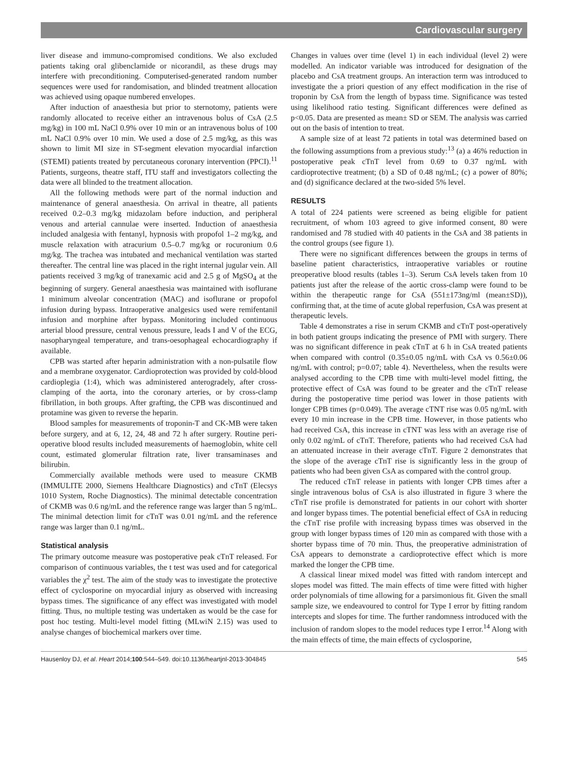Cardiovascular surgery
liver disease and immuno-compromised conditions. We also excluded patients taking oral glibenclamide or nicorandil, as these drugs may interfere with preconditioning. Computerised-generated random number sequences were used for randomisation, and blinded treatment allocation was achieved using opaque numbered envelopes.
After induction of anaesthesia but prior to sternotomy, patients were randomly allocated to receive either an intravenous bolus of CsA (2.5 mg/kg) in 100 mL NaCl 0.9% over 10 min or an intravenous bolus of 100 mL NaCl 0.9% over 10 min. We used a dose of 2.5 mg/kg, as this was shown to limit MI size in ST-segment elevation myocardial infarction (STEMI) patients treated by percutaneous coronary intervention (PPCI).<sup>11</sup> Patients, surgeons, theatre staff, ITU staff and investigators collecting the data were all blinded to the treatment allocation.
All the following methods were part of the normal induction and maintenance of general anaesthesia. On arrival in theatre, all patients received 0.2–0.3 mg/kg midazolam before induction, and peripheral venous and arterial cannulae were inserted. Induction of anaesthesia included analgesia with fentanyl, hypnosis with propofol 1–2 mg/kg, and muscle relaxation with atracurium 0.5–0.7 mg/kg or rocuronium 0.6 mg/kg. The trachea was intubated and mechanical ventilation was started thereafter. The central line was placed in the right internal jugular vein. All patients received 3 mg/kg of tranexamic acid and 2.5 g of MgSO<sub>4</sub> at the beginning of surgery. General anaesthesia was maintained with isoflurane 1 minimum alveolar concentration (MAC) and isoflurane or propofol infusion during bypass. Intraoperative analgesics used were remifentanil infusion and morphine after bypass. Monitoring included continuous arterial blood pressure, central venous pressure, leads I and V of the ECG, nasopharyngeal temperature, and trans-oesophageal echocardiography if available.
CPB was started after heparin administration with a non-pulsatile flow and a membrane oxygenator. Cardioprotection was provided by cold-blood cardioplegia (1:4), which was administered anterogradely, after cross-clamping of the aorta, into the coronary arteries, or by cross-clamp fibrillation, in both groups. After grafting, the CPB was discontinued and protamine was given to reverse the heparin.
Blood samples for measurements of troponin-T and CK-MB were taken before surgery, and at 6, 12, 24, 48 and 72 h after surgery. Routine peri-operative blood results included measurements of haemoglobin, white cell count, estimated glomerular filtration rate, liver transaminases and bilirubin.
Commercially available methods were used to measure CKMB (IMMULITE 2000, Siemens Healthcare Diagnostics) and cTnT (Elecsys 1010 System, Roche Diagnostics). The minimal detectable concentration of CKMB was 0.6 ng/mL and the reference range was larger than 5 ng/mL. The minimal detection limit for cTnT was 0.01 ng/mL and the reference range was larger than 0.1 ng/mL.
Statistical analysis
The primary outcome measure was postoperative peak cTnT released. For comparison of continuous variables, the t test was used and for categorical variables the χ<sup>2</sup> test. The aim of the study was to investigate the protective effect of cyclosporine on myocardial injury as observed with increasing bypass times. The significance of any effect was investigated with model fitting. Thus, no multiple testing was undertaken as would be the case for post hoc testing. Multi-level model fitting (MLwiN 2.15) was used to analyse changes of biochemical markers over time.
Changes in values over time (level 1) in each individual (level 2) were modelled. An indicator variable was introduced for designation of the placebo and CsA treatment groups. An interaction term was introduced to investigate the a priori question of any effect modification in the rise of troponin by CsA from the length of bypass time. Significance was tested using likelihood ratio testing. Significant differences were defined as p<0.05. Data are presented as mean± SD or SEM. The analysis was carried out on the basis of intention to treat.
A sample size of at least 72 patients in total was determined based on the following assumptions from a previous study:<sup>13</sup> (a) a 46% reduction in postoperative peak cTnT level from 0.69 to 0.37 ng/mL with cardioprotective treatment; (b) a SD of 0.48 ng/mL; (c) a power of 80%; and (d) significance declared at the two-sided 5% level.
RESULTS
A total of 224 patients were screened as being eligible for patient recruitment, of whom 103 agreed to give informed consent, 80 were randomised and 78 studied with 40 patients in the CsA and 38 patients in the control groups (see figure 1).
There were no significant differences between the groups in terms of baseline patient characteristics, intraoperative variables or routine preoperative blood results (tables 1–3). Serum CsA levels taken from 10 patients just after the release of the aortic cross-clamp were found to be within the therapeutic range for CsA (551±173ng/ml (mean±SD)), confirming that, at the time of acute global reperfusion, CsA was present at therapeutic levels.
Table 4 demonstrates a rise in serum CKMB and cTnT post-operatively in both patient groups indicating the presence of PMI with surgery. There was no significant difference in peak cTnT at 6 h in CsA treated patients when compared with control (0.35±0.05 ng/mL with CsA vs 0.56±0.06 ng/mL with control; p=0.07; table 4). Nevertheless, when the results were analysed according to the CPB time with multi-level model fitting, the protective effect of CsA was found to be greater and the cTnT release during the postoperative time period was lower in those patients with longer CPB times (p=0.049). The average cTNT rise was 0.05 ng/mL with every 10 min increase in the CPB time. However, in those patients who had received CsA, this increase in cTNT was less with an average rise of only 0.02 ng/mL of cTnT. Therefore, patients who had received CsA had an attenuated increase in their average cTnT. Figure 2 demonstrates that the slope of the average cTnT rise is significantly less in the group of patients who had been given CsA as compared with the control group.
The reduced cTnT release in patients with longer CPB times after a single intravenous bolus of CsA is also illustrated in figure 3 where the cTnT rise profile is demonstrated for patients in our cohort with shorter and longer bypass times. The potential beneficial effect of CsA in reducing the cTnT rise profile with increasing bypass times was observed in the group with longer bypass times of 120 min as compared with those with a shorter bypass time of 70 min. Thus, the preoperative administration of CsA appears to demonstrate a cardioprotective effect which is more marked the longer the CPB time.
A classical linear mixed model was fitted with random intercept and slopes model was fitted. The main effects of time were fitted with higher order polynomials of time allowing for a parsimonious fit. Given the small sample size, we endeavoured to control for Type I error by fitting random intercepts and slopes for time. The further randomness introduced with the inclusion of random slopes to the model reduces type I error.<sup>14</sup> Along with the main effects of time, the main effects of cyclosporine,
Hausenloy DJ, et al. Heart 2014;100:544–549. doi:10.1136/heartjnl-2013-304845 545